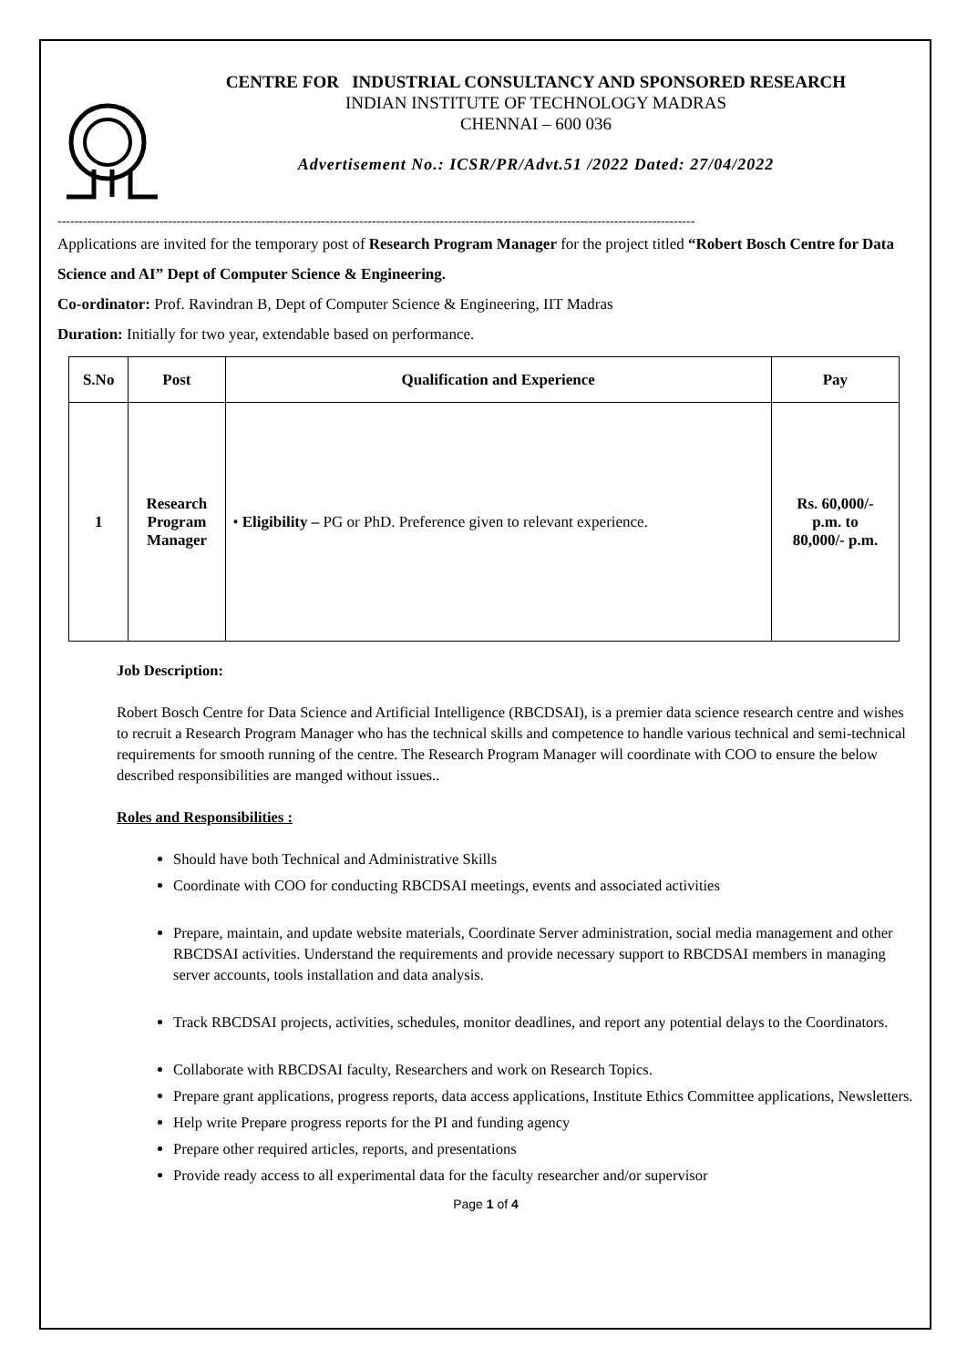CENTRE FOR INDUSTRIAL CONSULTANCY AND SPONSORED RESEARCH
INDIAN INSTITUTE OF TECHNOLOGY MADRAS
CHENNAI – 600 036
Advertisement No.: ICSR/PR/Advt.51 /2022 Dated: 27/04/2022
------------------------------------------------------------------------------------------------------------------------------------------------------
Applications are invited for the temporary post of Research Program Manager for the project titled “Robert Bosch Centre for Data Science and AI” Dept of Computer Science & Engineering.
Co-ordinator: Prof. Ravindran B, Dept of Computer Science & Engineering, IIT Madras
Duration: Initially for two year, extendable based on performance.
| S.No | Post | Qualification and Experience | Pay |
| --- | --- | --- | --- |
| 1 | Research Program Manager | • Eligibility – PG or PhD. Preference given to relevant experience. | Rs. 60,000/- p.m. to 80,000/- p.m. |
Job Description:
Robert Bosch Centre for Data Science and Artificial Intelligence (RBCDSAI), is a premier data science research centre and wishes to recruit a Research Program Manager who has the technical skills and competence to handle various technical and semi-technical requirements for smooth running of the centre. The Research Program Manager will coordinate with COO to ensure the below described responsibilities are manged without issues..
Roles and Responsibilities :
Should have both Technical and Administrative Skills
Coordinate with COO for conducting RBCDSAI meetings, events and associated activities
Prepare, maintain, and update website materials, Coordinate Server administration, social media management and other RBCDSAI activities. Understand the requirements and provide necessary support to RBCDSAI members in managing server accounts, tools installation and data analysis.
Track RBCDSAI projects, activities, schedules, monitor deadlines, and report any potential delays to the Coordinators.
Collaborate with RBCDSAI faculty, Researchers and work on Research Topics.
Prepare grant applications, progress reports, data access applications, Institute Ethics Committee applications, Newsletters.
Help write Prepare progress reports for the PI and funding agency
Prepare other required articles, reports, and presentations
Provide ready access to all experimental data for the faculty researcher and/or supervisor
Page 1 of 4